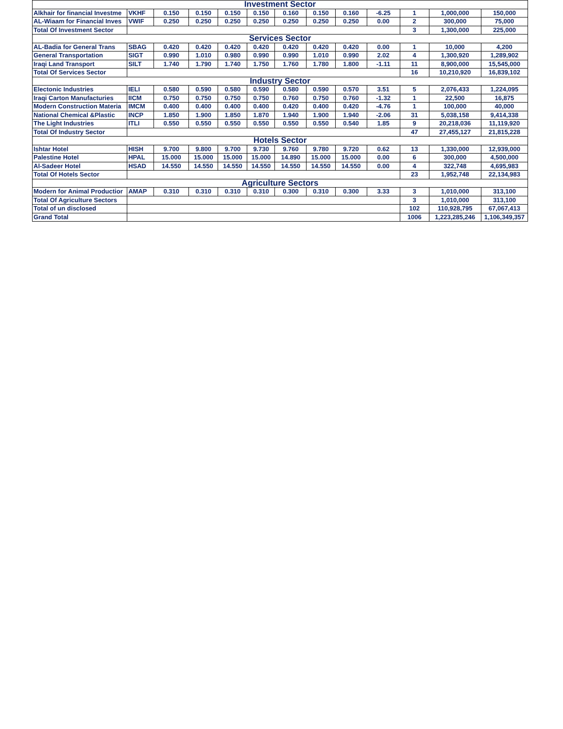| Investment Sector | | | | | | | | | | | | |
| Alkhair for financial Investme | VKHF | 0.150 | 0.150 | 0.150 | 0.150 | 0.160 | 0.150 | 0.160 | -6.25 | 1 | 1,000,000 | 150,000 |
| AL-Wiaam for Financial Inves | VWIF | 0.250 | 0.250 | 0.250 | 0.250 | 0.250 | 0.250 | 0.250 | 0.00 | 2 | 300,000 | 75,000 |
| Total Of Investment Sector | | | | | | | | | | 3 | 1,300,000 | 225,000 |
| Services Sector | | | | | | | | | | | | |
| AL-Badia for General Trans | SBAG | 0.420 | 0.420 | 0.420 | 0.420 | 0.420 | 0.420 | 0.420 | 0.00 | 1 | 10,000 | 4,200 |
| General Transportation | SIGT | 0.990 | 1.010 | 0.980 | 0.990 | 0.990 | 1.010 | 0.990 | 2.02 | 4 | 1,300,920 | 1,289,902 |
| Iraqi Land Transport | SILT | 1.740 | 1.790 | 1.740 | 1.750 | 1.760 | 1.780 | 1.800 | -1.11 | 11 | 8,900,000 | 15,545,000 |
| Total Of Services Sector | | | | | | | | | | 16 | 10,210,920 | 16,839,102 |
| Industry Sector | | | | | | | | | | | | |
| Electonic Industries | IELI | 0.580 | 0.590 | 0.580 | 0.590 | 0.580 | 0.590 | 0.570 | 3.51 | 5 | 2,076,433 | 1,224,095 |
| Iraqi Carton Manufacturies | IICM | 0.750 | 0.750 | 0.750 | 0.750 | 0.760 | 0.750 | 0.760 | -1.32 | 1 | 22,500 | 16,875 |
| Modern Construction Materia | IMCM | 0.400 | 0.400 | 0.400 | 0.400 | 0.420 | 0.400 | 0.420 | -4.76 | 1 | 100,000 | 40,000 |
| National Chemical &Plastic | INCP | 1.850 | 1.900 | 1.850 | 1.870 | 1.940 | 1.900 | 1.940 | -2.06 | 31 | 5,038,158 | 9,414,338 |
| The Light Industries | ITLI | 0.550 | 0.550 | 0.550 | 0.550 | 0.550 | 0.550 | 0.540 | 1.85 | 9 | 20,218,036 | 11,119,920 |
| Total Of Industry Sector | | | | | | | | | | 47 | 27,455,127 | 21,815,228 |
| Hotels Sector | | | | | | | | | | | | |
| Ishtar Hotel | HISH | 9.700 | 9.800 | 9.700 | 9.730 | 9.760 | 9.780 | 9.720 | 0.62 | 13 | 1,330,000 | 12,939,000 |
| Palestine Hotel | HPAL | 15.000 | 15.000 | 15.000 | 15.000 | 14.890 | 15.000 | 15.000 | 0.00 | 6 | 300,000 | 4,500,000 |
| Al-Sadeer Hotel | HSAD | 14.550 | 14.550 | 14.550 | 14.550 | 14.550 | 14.550 | 14.550 | 0.00 | 4 | 322,748 | 4,695,983 |
| Total Of Hotels Sector | | | | | | | | | | 23 | 1,952,748 | 22,134,983 |
| Agriculture Sectors | | | | | | | | | | | | |
| Modern for Animal Productior | AMAP | 0.310 | 0.310 | 0.310 | 0.310 | 0.300 | 0.310 | 0.300 | 3.33 | 3 | 1,010,000 | 313,100 |
| Total Of Agriculture Sectors | | | | | | | | | | 3 | 1,010,000 | 313,100 |
| Total of un disclosed | | | | | | | | | | 102 | 110,928,795 | 67,067,413 |
| Grand Total | | | | | | | | | | 1006 | 1,223,285,246 | 1,106,349,357 |